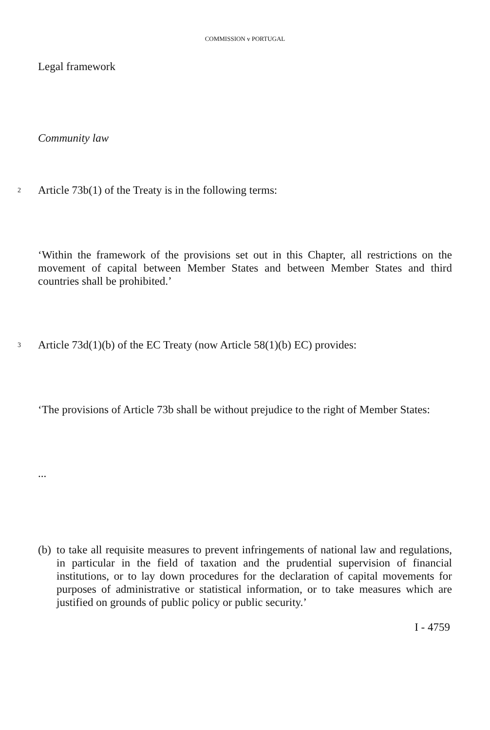COMMISSION v PORTUGAL
Legal framework
Community law
2
Article 73b(1) of the Treaty is in the following terms:
‘Within the framework of the provisions set out in this Chapter, all restrictions on the movement of capital between Member States and between Member States and third countries shall be prohibited.’
3
Article 73d(1)(b) of the EC Treaty (now Article 58(1)(b) EC) provides:
‘The provisions of Article 73b shall be without prejudice to the right of Member States:
...
(b) to take all requisite measures to prevent infringements of national law and regulations, in particular in the field of taxation and the prudential supervision of financial institutions, or to lay down procedures for the declaration of capital movements for purposes of administrative or statistical information, or to take measures which are justified on grounds of public policy or public security.’
I - 4759